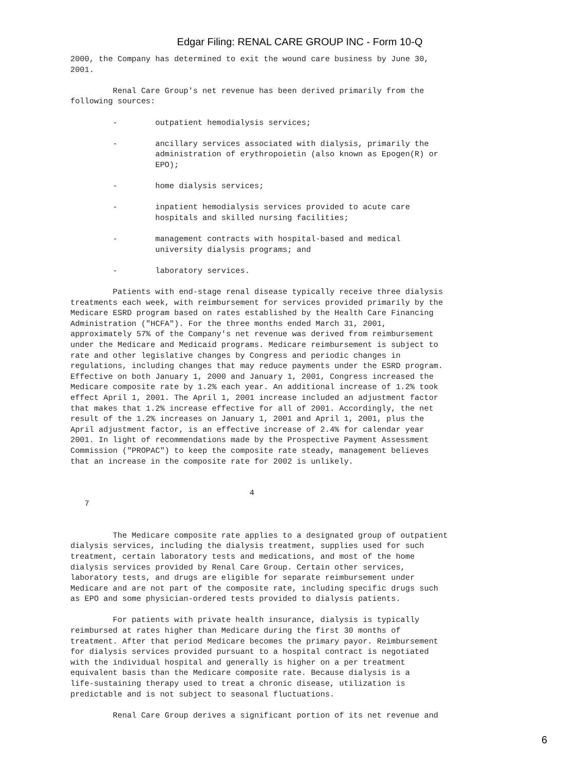Edgar Filing: RENAL CARE GROUP INC - Form 10-Q
2000, the Company has determined to exit the wound care business by June 30,
2001.

         Renal Care Group's net revenue has been derived primarily from the
following sources:

         -        outpatient hemodialysis services;

         -        ancillary services associated with dialysis, primarily the
                  administration of erythropoietin (also known as Epogen(R) or
                  EPO);

         -        home dialysis services;

         -        inpatient hemodialysis services provided to acute care
                  hospitals and skilled nursing facilities;

         -        management contracts with hospital-based and medical
                  university dialysis programs; and

         -        laboratory services.

         Patients with end-stage renal disease typically receive three dialysis
treatments each week, with reimbursement for services provided primarily by the
Medicare ESRD program based on rates established by the Health Care Financing
Administration ("HCFA"). For the three months ended March 31, 2001,
approximately 57% of the Company's net revenue was derived from reimbursement
under the Medicare and Medicaid programs. Medicare reimbursement is subject to
rate and other legislative changes by Congress and periodic changes in
regulations, including changes that may reduce payments under the ESRD program.
Effective on both January 1, 2000 and January 1, 2001, Congress increased the
Medicare composite rate by 1.2% each year. An additional increase of 1.2% took
effect April 1, 2001. The April 1, 2001 increase included an adjustment factor
that makes that 1.2% increase effective for all of 2001. Accordingly, the net
result of the 1.2% increases on January 1, 2001 and April 1, 2001, plus the
April adjustment factor, is an effective increase of 2.4% for calendar year
2001. In light of recommendations made by the Prospective Payment Assessment
Commission ("PROPAC") to keep the composite rate steady, management believes
that an increase in the composite rate for 2002 is unlikely.


                                      4
   7


         The Medicare composite rate applies to a designated group of outpatient
dialysis services, including the dialysis treatment, supplies used for such
treatment, certain laboratory tests and medications, and most of the home
dialysis services provided by Renal Care Group. Certain other services,
laboratory tests, and drugs are eligible for separate reimbursement under
Medicare and are not part of the composite rate, including specific drugs such
as EPO and some physician-ordered tests provided to dialysis patients.

         For patients with private health insurance, dialysis is typically
reimbursed at rates higher than Medicare during the first 30 months of
treatment. After that period Medicare becomes the primary payor. Reimbursement
for dialysis services provided pursuant to a hospital contract is negotiated
with the individual hospital and generally is higher on a per treatment
equivalent basis than the Medicare composite rate. Because dialysis is a
life-sustaining therapy used to treat a chronic disease, utilization is
predictable and is not subject to seasonal fluctuations.

         Renal Care Group derives a significant portion of its net revenue and
6